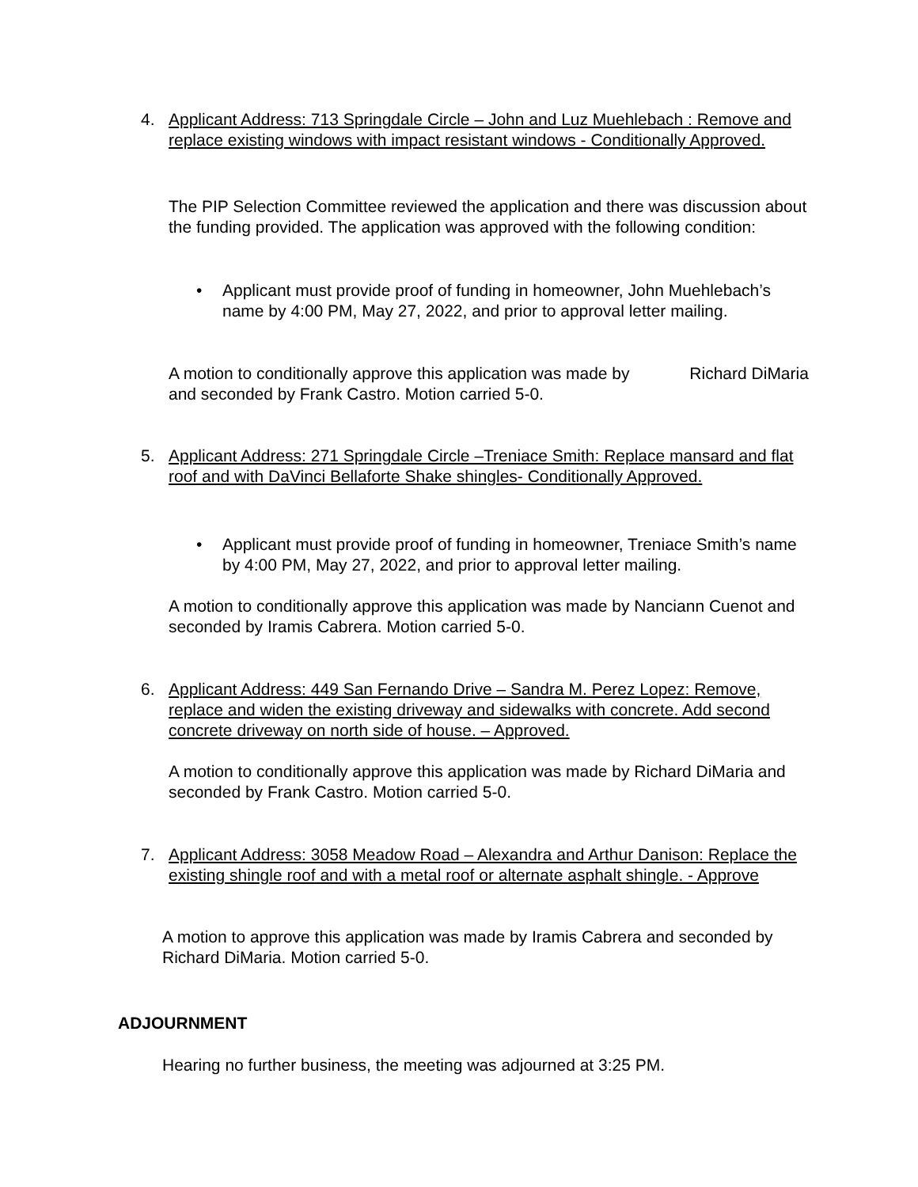4. Applicant Address: 713 Springdale Circle – John and Luz Muehlebach : Remove and replace existing windows with impact resistant windows - Conditionally Approved.
The PIP Selection Committee reviewed the application and there was discussion about the funding provided. The application was approved with the following condition:
• Applicant must provide proof of funding in homeowner, John Muehlebach’s name by 4:00 PM, May 27, 2022, and prior to approval letter mailing.
A motion to conditionally approve this application was made by Richard DiMaria and seconded by Frank Castro. Motion carried 5-0.
5. Applicant Address: 271 Springdale Circle –Treniace Smith: Replace mansard and flat roof and with DaVinci Bellaforte Shake shingles- Conditionally Approved.
• Applicant must provide proof of funding in homeowner, Treniace Smith’s name by 4:00 PM, May 27, 2022, and prior to approval letter mailing.
A motion to conditionally approve this application was made by Nanciann Cuenot and seconded by Iramis Cabrera. Motion carried 5-0.
6. Applicant Address: 449 San Fernando Drive – Sandra M. Perez Lopez: Remove, replace and widen the existing driveway and sidewalks with concrete. Add second concrete driveway on north side of house. – Approved.
A motion to conditionally approve this application was made by Richard DiMaria and seconded by Frank Castro. Motion carried 5-0.
7. Applicant Address: 3058 Meadow Road – Alexandra and Arthur Danison: Replace the existing shingle roof and with a metal roof or alternate asphalt shingle. - Approve
A motion to approve this application was made by Iramis Cabrera and seconded by Richard DiMaria. Motion carried 5-0.
ADJOURNMENT
Hearing no further business, the meeting was adjourned at 3:25 PM.